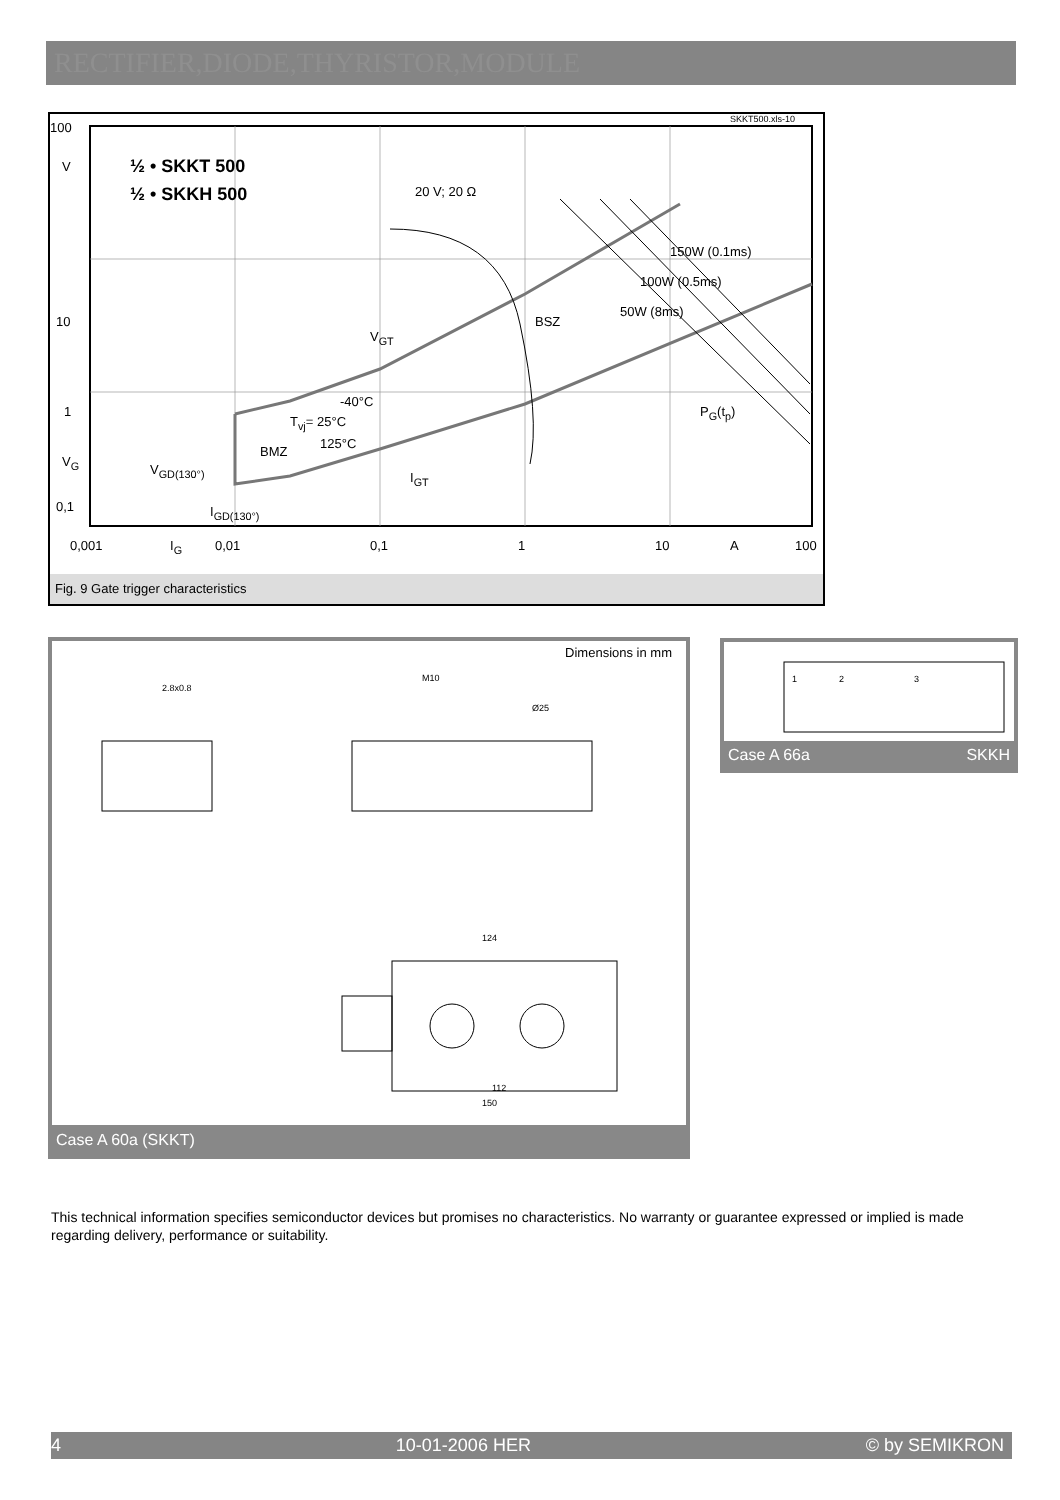RECTIFIER,DIODE,THYRISTOR,MODULE
100
10
1
0,1
V
V<sub>G</sub>
½ • SKKT 500
½ • SKKH 500
SKKT500.xls-10
20 V; 20 Ω
150W (0.1ms)
100W (0.5ms)
50W (8ms)
BSZ
V<sub>GT</sub>
P<sub>G</sub>(t<sub>p</sub>)
-40°C
T<sub>vj</sub>= 25°C
125°C
BMZ
V<sub>GD(130°)</sub>
I<sub>GT</sub>
I<sub>GD(130°)</sub>
0,001 I<sub>G</sub> 0,01 0,1 1 10 A 100
Fig. 9 Gate trigger characteristics
Dimensions in mm
2.8x0.8
M10
Ø25
124
150
112
Case A 60a (SKKT)
1
2
3
Case A 66a SKKH
This technical information specifies semiconductor devices but promises no characteristics. No warranty or guarantee expressed or implied is made regarding delivery, performance or suitability.
4 10-01-2006 HER © by SEMIKRON